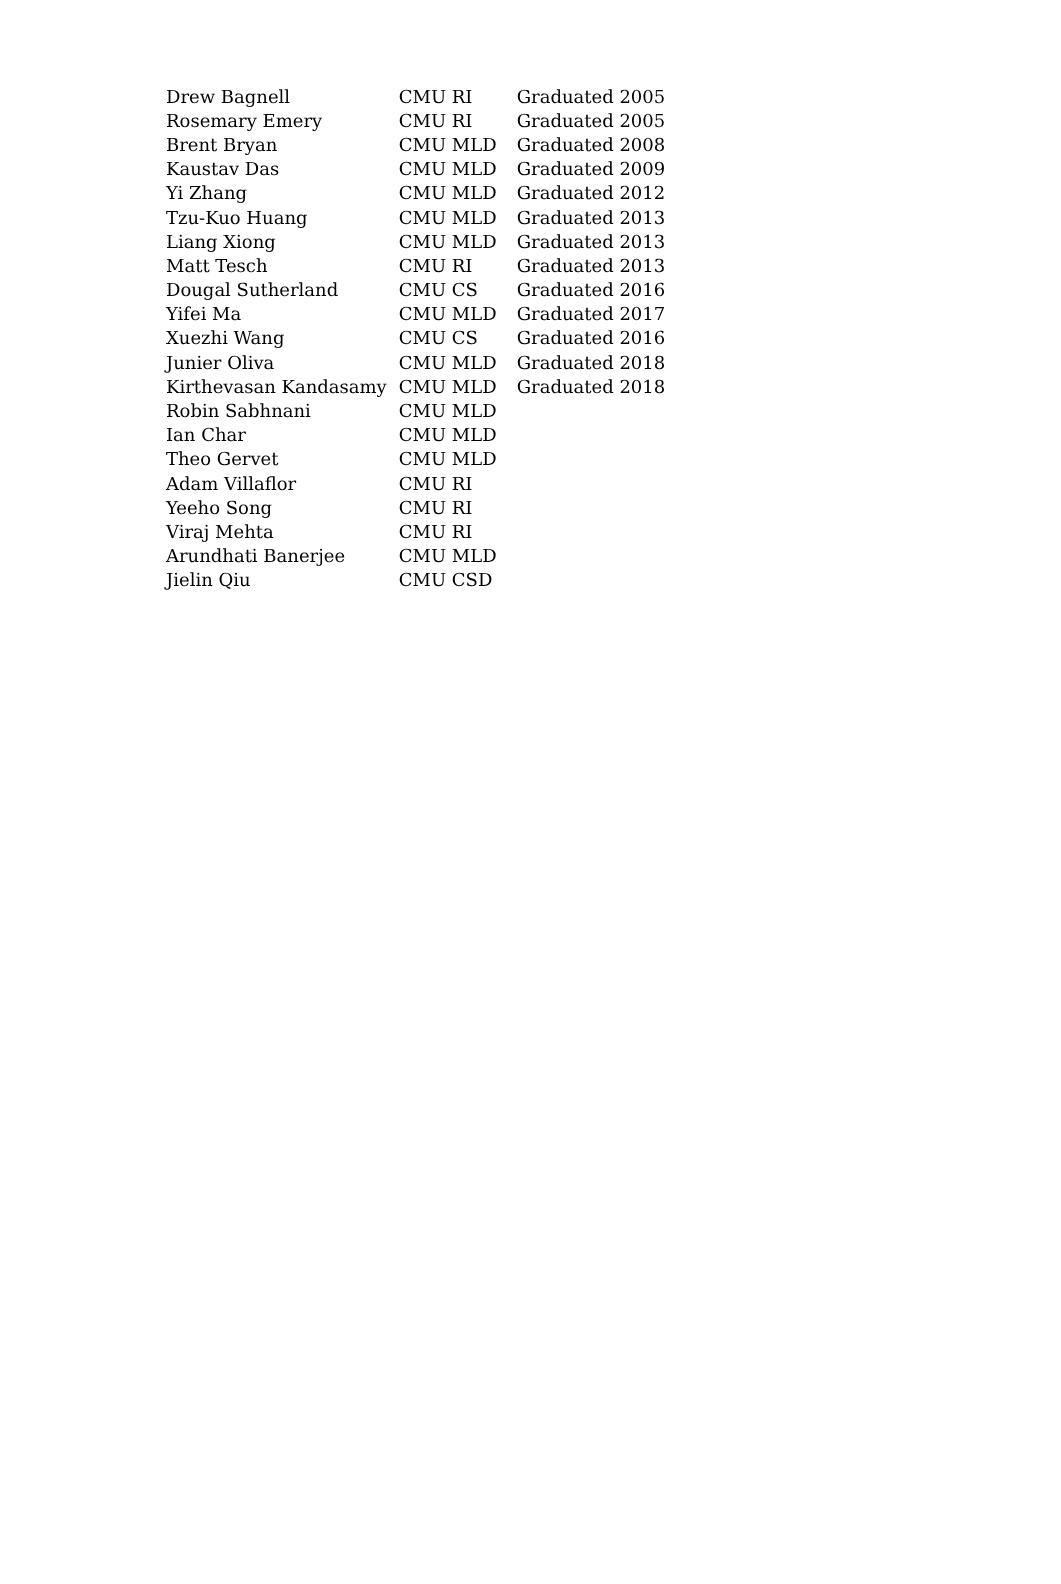| Drew Bagnell | CMU RI | Graduated 2005 |
| Rosemary Emery | CMU RI | Graduated 2005 |
| Brent Bryan | CMU MLD | Graduated 2008 |
| Kaustav Das | CMU MLD | Graduated 2009 |
| Yi Zhang | CMU MLD | Graduated 2012 |
| Tzu-Kuo Huang | CMU MLD | Graduated 2013 |
| Liang Xiong | CMU MLD | Graduated 2013 |
| Matt Tesch | CMU RI | Graduated 2013 |
| Dougal Sutherland | CMU CS | Graduated 2016 |
| Yifei Ma | CMU MLD | Graduated 2017 |
| Xuezhi Wang | CMU CS | Graduated 2016 |
| Junier Oliva | CMU MLD | Graduated 2018 |
| Kirthevasan Kandasamy | CMU MLD | Graduated 2018 |
| Robin Sabhnani | CMU MLD | |
| Ian Char | CMU MLD | |
| Theo Gervet | CMU MLD | |
| Adam Villaflor | CMU RI | |
| Yeeho Song | CMU RI | |
| Viraj Mehta | CMU RI | |
| Arundhati Banerjee | CMU MLD | |
| Jielin Qiu | CMU CSD | |